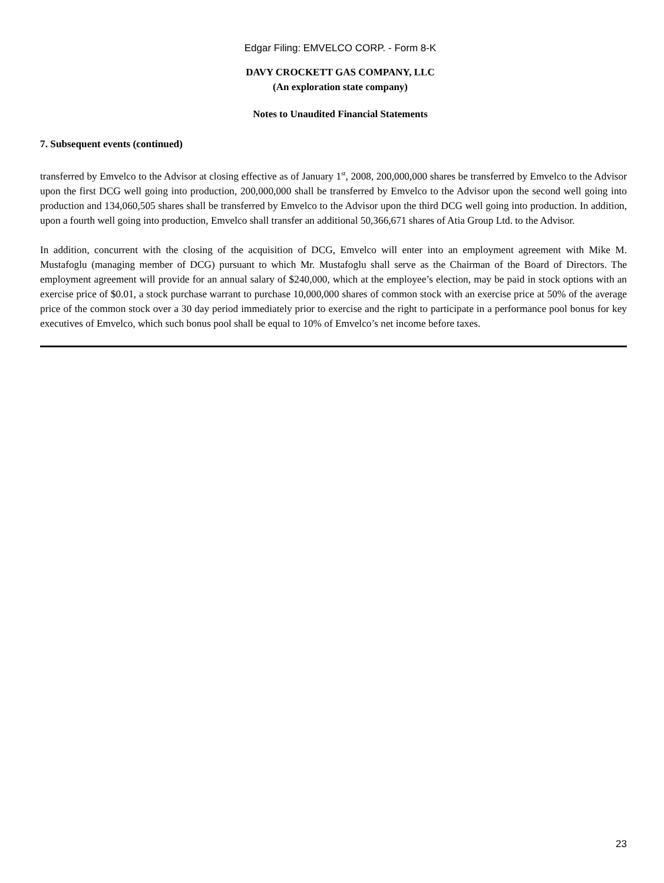Edgar Filing: EMVELCO CORP. - Form 8-K
DAVY CROCKETT GAS COMPANY, LLC
(An exploration state company)
Notes to Unaudited Financial Statements
7. Subsequent events (continued)
transferred by Emvelco to the Advisor at closing effective as of January 1<sup>st</sup>, 2008, 200,000,000 shares be transferred by Emvelco to the Advisor upon the first DCG well going into production, 200,000,000 shall be transferred by Emvelco to the Advisor upon the second well going into production and 134,060,505 shares shall be transferred by Emvelco to the Advisor upon the third DCG well going into production. In addition, upon a fourth well going into production, Emvelco shall transfer an additional 50,366,671 shares of Atia Group Ltd. to the Advisor.
In addition, concurrent with the closing of the acquisition of DCG, Emvelco will enter into an employment agreement with Mike M. Mustafoglu (managing member of DCG) pursuant to which Mr. Mustafoglu shall serve as the Chairman of the Board of Directors. The employment agreement will provide for an annual salary of $240,000, which at the employee’s election, may be paid in stock options with an exercise price of $0.01, a stock purchase warrant to purchase 10,000,000 shares of common stock with an exercise price at 50% of the average price of the common stock over a 30 day period immediately prior to exercise and the right to participate in a performance pool bonus for key executives of Emvelco, which such bonus pool shall be equal to 10% of Emvelco’s net income before taxes.
23